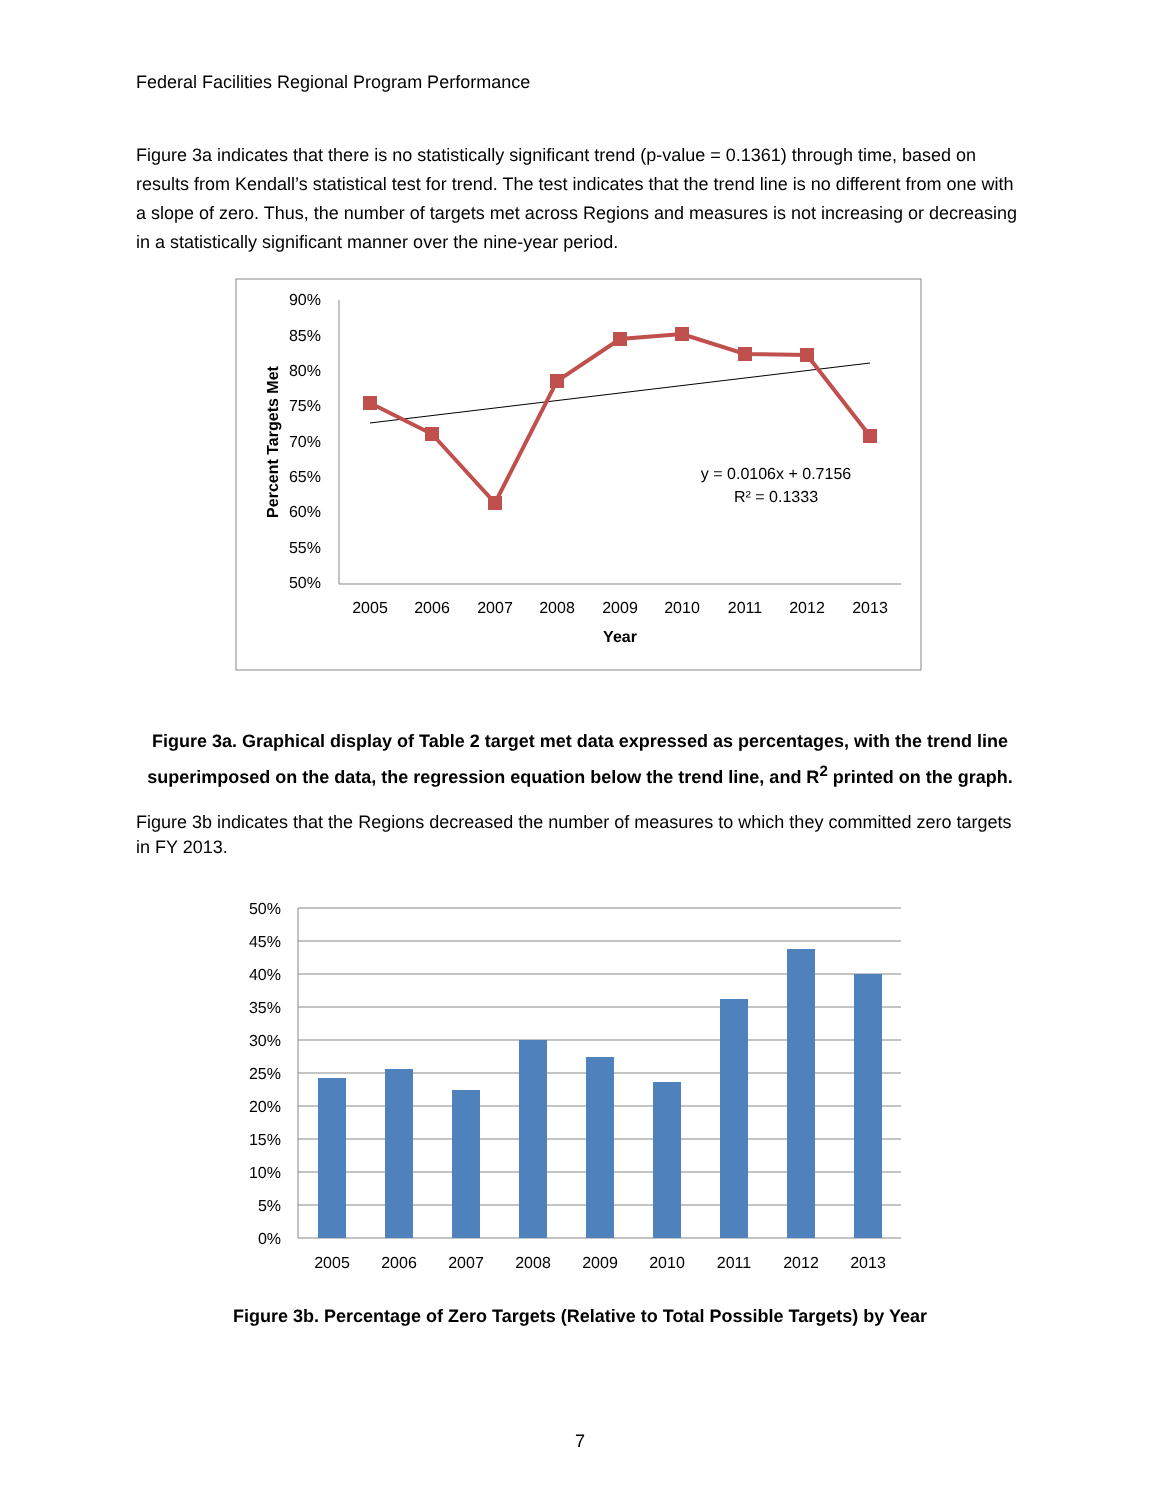Federal Facilities Regional Program Performance
Figure 3a indicates that there is no statistically significant trend (p-value = 0.1361) through time, based on results from Kendall’s statistical test for trend. The test indicates that the trend line is no different from one with a slope of zero. Thus, the number of targets met across Regions and measures is not increasing or decreasing in a statistically significant manner over the nine-year period.
90%
85%
80%
75%
70%
65%
60%
55%
50%
Percent Targets Met
2005
2006
2007
2008
2009
2010
2011
2012
2013
Year
y = 0.0106x + 0.7156
R² = 0.1333
Figure 3a. Graphical display of Table 2 target met data expressed as percentages, with the trend line superimposed on the data, the regression equation below the trend line, and R<sup>2</sup> printed on the graph.
Figure 3b indicates that the Regions decreased the number of measures to which they committed zero targets in FY 2013.
50%
45%
40%
35%
30%
25%
20%
15%
10%
5%
0%
2005
2006
2007
2008
2009
2010
2011
2012
2013
Figure 3b. Percentage of Zero Targets (Relative to Total Possible Targets) by Year
7